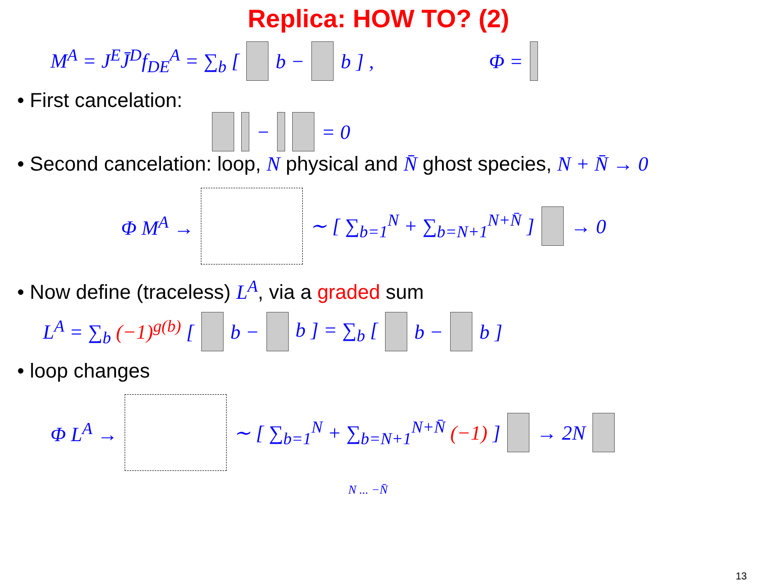Replica: HOW TO? (2)
M<sup>A</sup> = J<sup>E</sup>J̄<sup>D</sup>f<sub>DE</sub><sup>A</sup> = ∑<sub>b</sub> [ b − b ] , Φ =
• First cancelation:
− = 0
• Second cancelation: loop, N physical and N̄ ghost species, N + N̄ → 0
Φ M<sup>A</sup> → ∼ [ ∑<sub>b=1</sub><sup>N</sup> + ∑<sub>b=N+1</sub><sup>N+N̄</sup> ] → 0
• Now define (traceless) L<sup>A</sup>, via a graded sum
L<sup>A</sup> = ∑<sub>b</sub> (−1)<sup>g(b)</sup> [ b − b ] = ∑<sub>b</sub> [ b − b ]
• loop changes
Φ L<sup>A</sup> → ∼ [ ∑<sub>b=1</sub><sup>N</sup> + ∑<sub>b=N+1</sub><sup>N+N̄</sup> (−1) ] → 2N
N ... −N̄
13